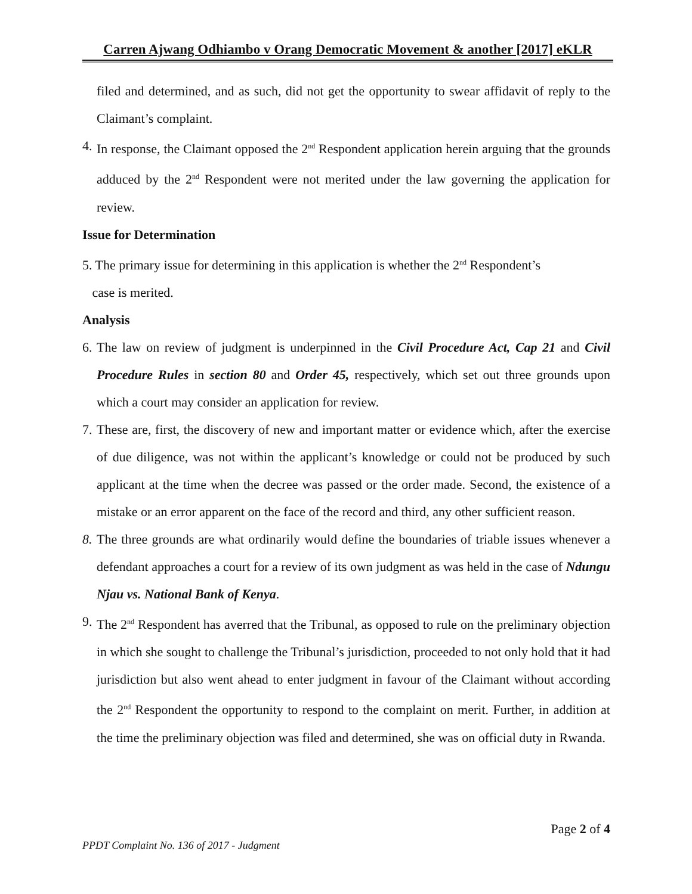Carren Ajwang Odhiambo v Orang Democratic Movement & another [2017] eKLR
filed and determined, and as such, did not get the opportunity to swear affidavit of reply to the Claimant’s complaint.
4. In response, the Claimant opposed the 2<sup>nd</sup> Respondent application herein arguing that the grounds adduced by the 2<sup>nd</sup> Respondent were not merited under the law governing the application for review.
Issue for Determination
5. The primary issue for determining in this application is whether the 2<sup>nd</sup> Respondent’s
case is merited.
Analysis
6. The law on review of judgment is underpinned in the Civil Procedure Act, Cap 21 and Civil Procedure Rules in section 80 and Order 45, respectively, which set out three grounds upon which a court may consider an application for review.
7. These are, first, the discovery of new and important matter or evidence which, after the exercise of due diligence, was not within the applicant’s knowledge or could not be produced by such applicant at the time when the decree was passed or the order made. Second, the existence of a mistake or an error apparent on the face of the record and third, any other sufficient reason.
8. The three grounds are what ordinarily would define the boundaries of triable issues whenever a defendant approaches a court for a review of its own judgment as was held in the case of Ndungu Njau vs. National Bank of Kenya.
9. The 2<sup>nd</sup> Respondent has averred that the Tribunal, as opposed to rule on the preliminary objection in which she sought to challenge the Tribunal’s jurisdiction, proceeded to not only hold that it had jurisdiction but also went ahead to enter judgment in favour of the Claimant without according the 2<sup>nd</sup> Respondent the opportunity to respond to the complaint on merit. Further, in addition at the time the preliminary objection was filed and determined, she was on official duty in Rwanda.
Page 2 of 4
PPDT Complaint No. 136 of 2017 - Judgment